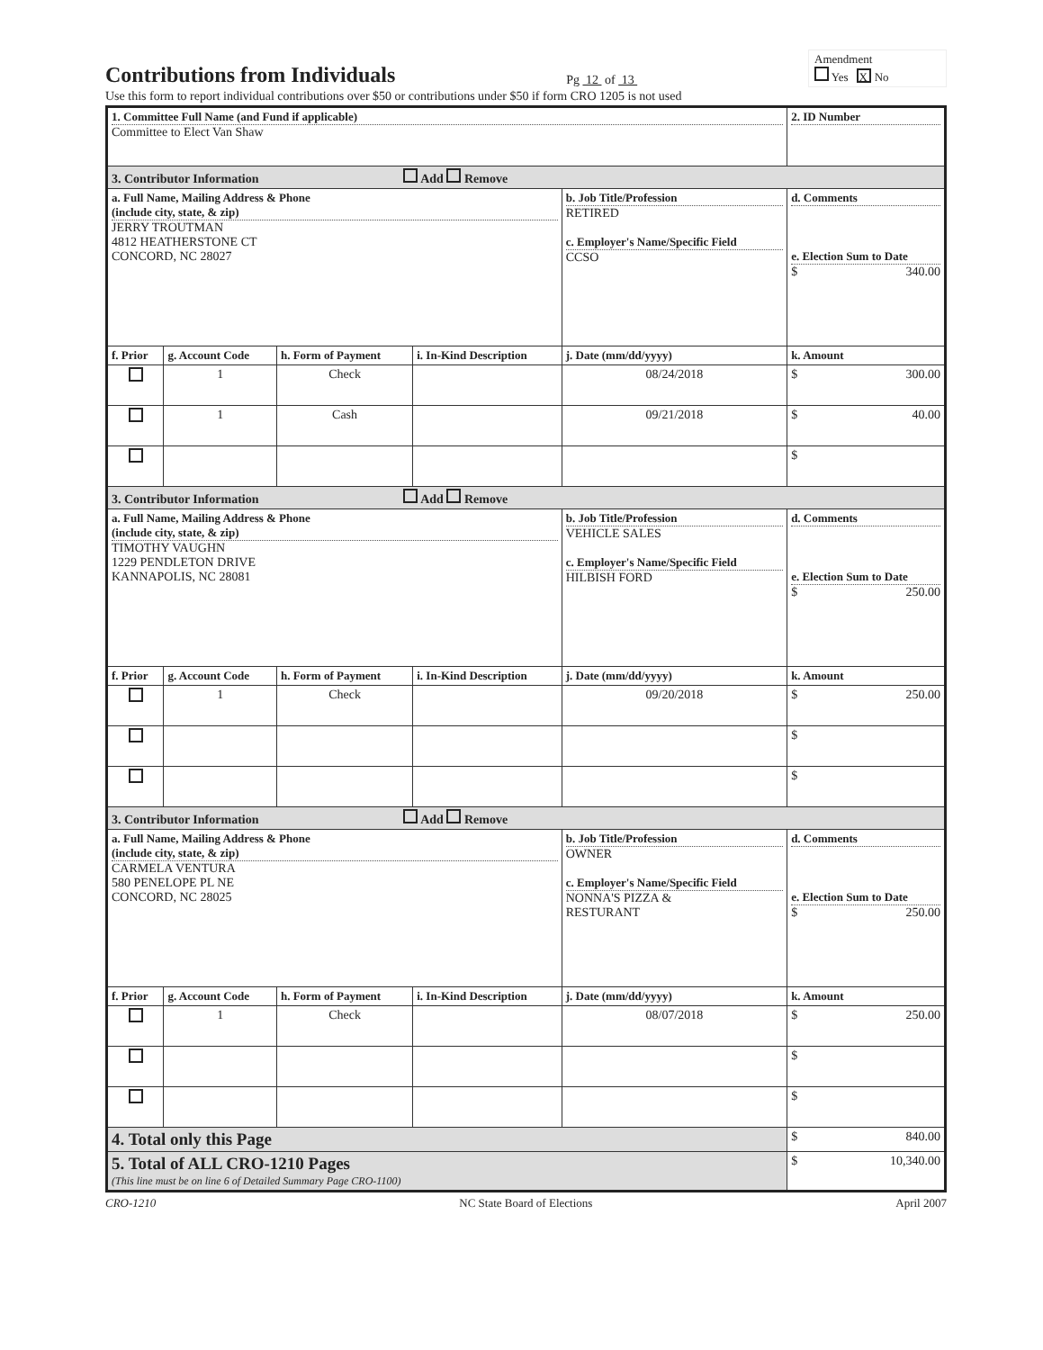Contributions from Individuals
Pg 12 of 13
Amendment
Yes X No
Use this form to report individual contributions over $50 or contributions under $50 if form CRO 1205 is not used
| 1. Committee Full Name (and Fund if applicable) Committee to Elect Van Shaw | | | | | 2. ID Number |
| 3. Contributor Information Add Remove | | | | | |
| a. Full Name, Mailing Address & Phone (include city, state, & zip) JERRY TROUTMAN 4812 HEATHERSTONE CT CONCORD, NC 28027 | | | | b. Job Title/Profession RETIRED c. Employer's Name/Specific Field CCSO | d. Comments e. Election Sum to Date $ 340.00 |
| f. Prior | g. Account Code | h. Form of Payment | i. In-Kind Description | j. Date (mm/dd/yyyy) | k. Amount |
| | 1 | Check | | 08/24/2018 | $ 300.00 |
| | 1 | Cash | | 09/21/2018 | $ 40.00 |
| | | | | | $ |
| 3. Contributor Information Add Remove | | | | | |
| a. Full Name, Mailing Address & Phone (include city, state, & zip) TIMOTHY VAUGHN 1229 PENDLETON DRIVE KANNAPOLIS, NC 28081 | | | | b. Job Title/Profession VEHICLE SALES c. Employer's Name/Specific Field HILBISH FORD | d. Comments e. Election Sum to Date $ 250.00 |
| f. Prior | g. Account Code | h. Form of Payment | i. In-Kind Description | j. Date (mm/dd/yyyy) | k. Amount |
| | 1 | Check | | 09/20/2018 | $ 250.00 |
| | | | | | $ |
| | | | | | $ |
| 3. Contributor Information Add Remove | | | | | |
| a. Full Name, Mailing Address & Phone (include city, state, & zip) CARMELA VENTURA 580 PENELOPE PL NE CONCORD, NC 28025 | | | | b. Job Title/Profession OWNER c. Employer's Name/Specific Field NONNA'S PIZZA & RESTURANT | d. Comments e. Election Sum to Date $ 250.00 |
| f. Prior | g. Account Code | h. Form of Payment | i. In-Kind Description | j. Date (mm/dd/yyyy) | k. Amount |
| | 1 | Check | | 08/07/2018 | $ 250.00 |
| | | | | | $ |
| | | | | | $ |
| 4. Total only this Page | | | | | $ 840.00 |
| 5. Total of ALL CRO-1210 Pages (This line must be on line 6 of Detailed Summary Page CRO-1100) | | | | | $ 10,340.00 |
CRO-1210 NC State Board of Elections April 2007